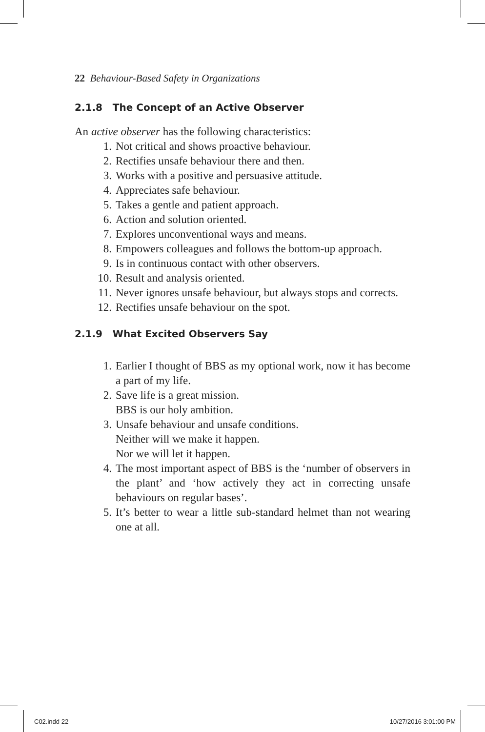22 Behaviour-Based Safety in Organizations
2.1.8 The Concept of an Active Observer
An active observer has the following characteristics:
1. Not critical and shows proactive behaviour.
2. Rectifies unsafe behaviour there and then.
3. Works with a positive and persuasive attitude.
4. Appreciates safe behaviour.
5. Takes a gentle and patient approach.
6. Action and solution oriented.
7. Explores unconventional ways and means.
8. Empowers colleagues and follows the bottom-up approach.
9. Is in continuous contact with other observers.
10. Result and analysis oriented.
11. Never ignores unsafe behaviour, but always stops and corrects.
12. Rectifies unsafe behaviour on the spot.
2.1.9 What Excited Observers Say
1. Earlier I thought of BBS as my optional work, now it has become a part of my life.
2. Save life is a great mission.
BBS is our holy ambition.
3. Unsafe behaviour and unsafe conditions.
Neither will we make it happen.
Nor we will let it happen.
4. The most important aspect of BBS is the ‘number of observers in the plant’ and ‘how actively they act in correcting unsafe behaviours on regular bases’.
5. It’s better to wear a little sub-standard helmet than not wearing one at all.
C02.indd 22 10/27/2016 3:01:00 PM